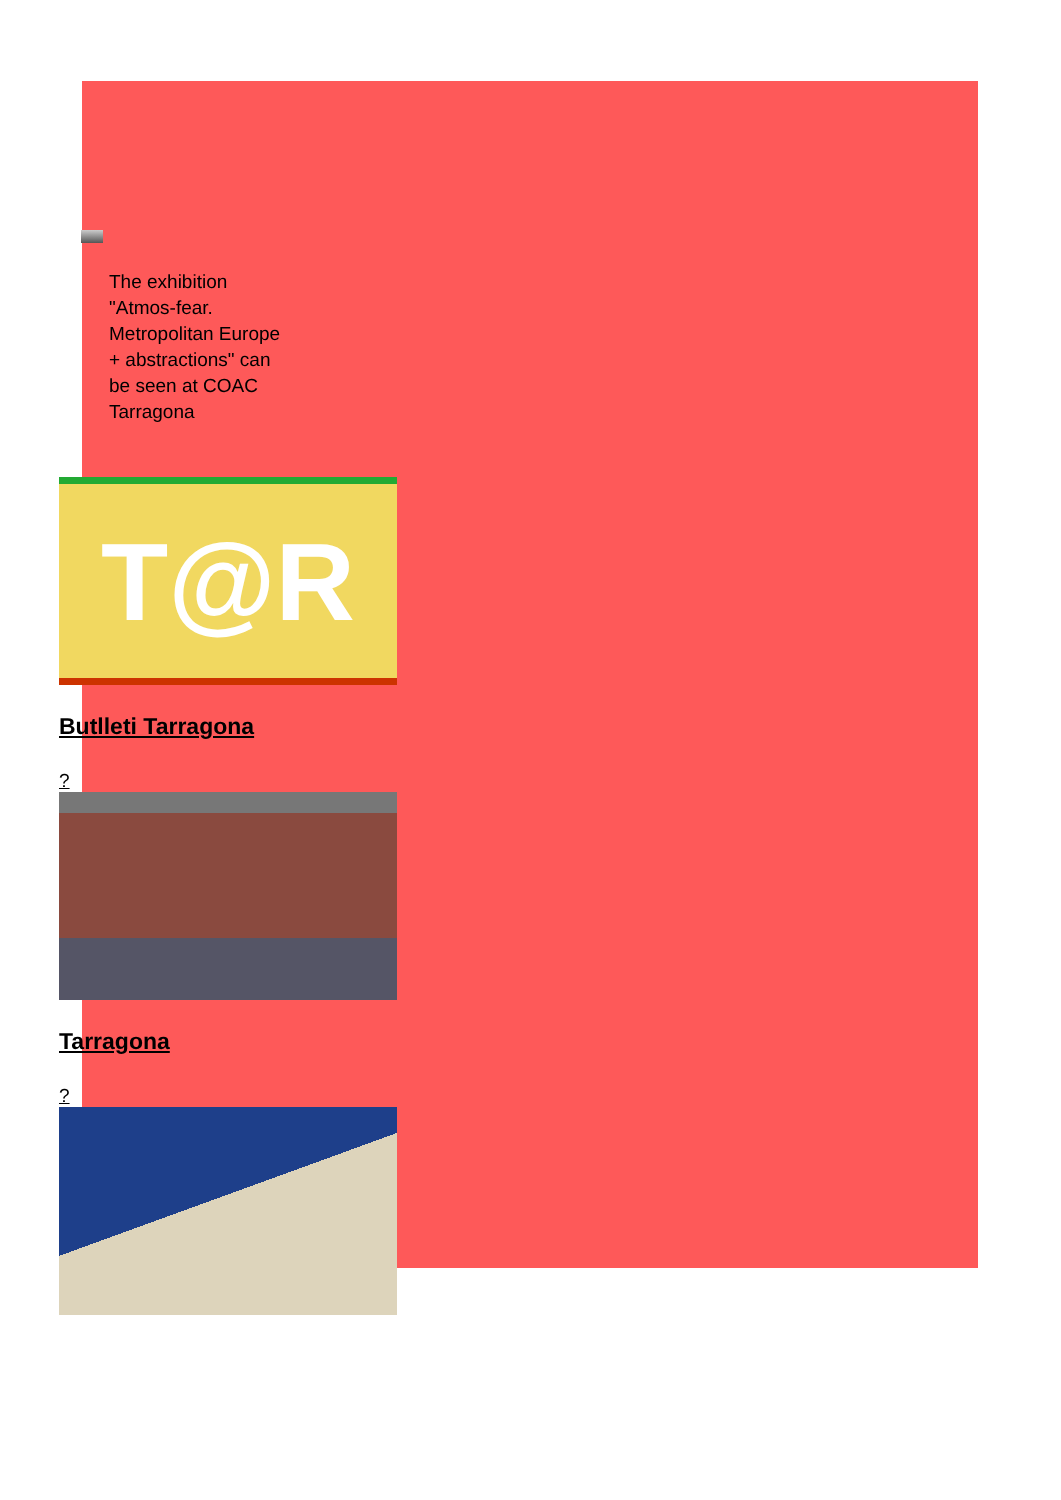The exhibition "Atmos-fear. Metropolitan Europe + abstractions" can be seen at COAC Tarragona
T@R
Butlleti Tarragona
?
Tarragona
?